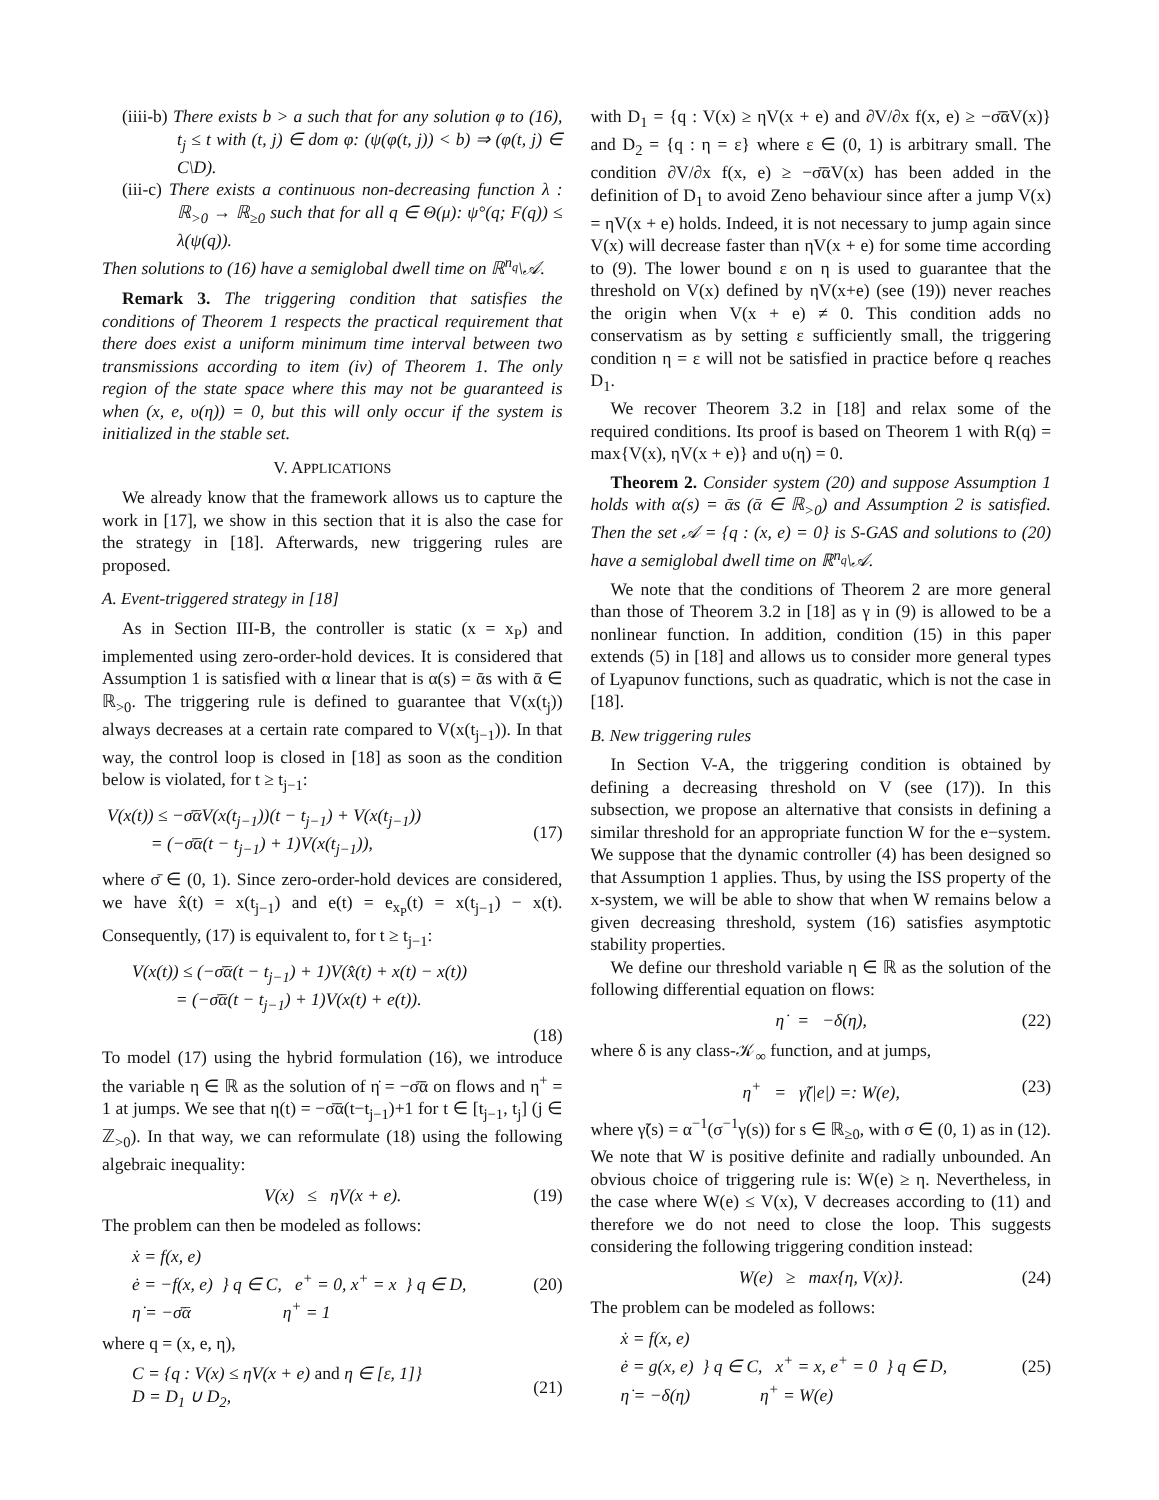(iiii-b) There exists b > a such that for any solution φ to (16), t<sub>j</sub> ≤ t with (t, j) ∈ dom φ: (ψ(φ(t, j)) < b) ⇒ (φ(t, j) ∈ C\D).
(iii-c) There exists a continuous non-decreasing function λ : ℝ<sub>>0</sub> → ℝ<sub>≥0</sub> such that for all q ∈ Θ(μ): ψ°(q; F(q)) ≤ λ(ψ(q)).
Then solutions to (16) have a semiglobal dwell time on ℝ<sup>n<sub>q</sub></sup>\𝒜.
Remark 3. The triggering condition that satisfies the conditions of Theorem 1 respects the practical requirement that there does exist a uniform minimum time interval between two transmissions according to item (iv) of Theorem 1. The only region of the state space where this may not be guaranteed is when (x, e, υ(η)) = 0, but this will only occur if the system is initialized in the stable set.
V. APPLICATIONS
We already know that the framework allows us to capture the work in [17], we show in this section that it is also the case for the strategy in [18]. Afterwards, new triggering rules are proposed.
A. Event-triggered strategy in [18]
As in Section III-B, the controller is static (x = x<sub>P</sub>) and implemented using zero-order-hold devices. It is considered that Assumption 1 is satisfied with α linear that is α(s) = ᾱs with ᾱ ∈ ℝ<sub>>0</sub>. The triggering rule is defined to guarantee that V(x(t<sub>j</sub>)) always decreases at a certain rate compared to V(x(t<sub>j−1</sub>)). In that way, the control loop is closed in [18] as soon as the condition below is violated, for t ≥ t<sub>j−1</sub>:
V(x(t)) ≤ −σ̄ᾱV(x(t<sub>j−1</sub>))(t − t<sub>j−1</sub>) + V(x(t<sub>j−1</sub>))
= (−σ̄ᾱ(t − t<sub>j−1</sub>) + 1)V(x(t<sub>j−1</sub>)),
(17)
where σ̄ ∈ (0, 1). Since zero-order-hold devices are considered, we have x̂(t) = x(t<sub>j−1</sub>) and e(t) = e<sub>x<sub>P</sub></sub>(t) = x(t<sub>j−1</sub>) − x(t). Consequently, (17) is equivalent to, for t ≥ t<sub>j−1</sub>:
V(x(t)) ≤ (−σ̄ᾱ(t − t<sub>j−1</sub>) + 1)V(x̂(t) + x(t) − x(t))
= (−σ̄ᾱ(t − t<sub>j−1</sub>) + 1)V(x(t) + e(t)).
(18)
To model (17) using the hybrid formulation (16), we introduce the variable η ∈ ℝ as the solution of η̇ = −σ̄ᾱ on flows and η<sup>+</sup> = 1 at jumps. We see that η(t) = −σ̄ᾱ(t−t<sub>j−1</sub>)+1 for t ∈ [t<sub>j−1</sub>, t<sub>j</sub>] (j ∈ ℤ<sub>>0</sub>). In that way, we can reformulate (18) using the following algebraic inequality:
V(x) ≤ ηV(x + e). (19)
The problem can then be modeled as follows:
ẋ = f(x, e)
ė = −f(x, e) } q ∈ C, e<sup>+</sup> = 0, x<sup>+</sup> = x } q ∈ D,
η̇ = −σ̄ᾱ η<sup>+</sup> = 1
(20)
where q = (x, e, η),
C = {q : V(x) ≤ ηV(x + e) and η ∈ [ε, 1]}
D = D<sub>1</sub> ∪ D<sub>2</sub>,
(21)
with D<sub>1</sub> = {q : V(x) ≥ ηV(x + e) and ∂V/∂x f(x, e) ≥ −σ̄ᾱV(x)} and D<sub>2</sub> = {q : η = ε} where ε ∈ (0, 1) is arbitrary small. The condition ∂V/∂x f(x, e) ≥ −σ̄ᾱV(x) has been added in the definition of D<sub>1</sub> to avoid Zeno behaviour since after a jump V(x) = ηV(x + e) holds. Indeed, it is not necessary to jump again since V(x) will decrease faster than ηV(x + e) for some time according to (9). The lower bound ε on η is used to guarantee that the threshold on V(x) defined by ηV(x+e) (see (19)) never reaches the origin when V(x + e) ≠ 0. This condition adds no conservatism as by setting ε sufficiently small, the triggering condition η = ε will not be satisfied in practice before q reaches D<sub>1</sub>.
We recover Theorem 3.2 in [18] and relax some of the required conditions. Its proof is based on Theorem 1 with R(q) = max{V(x), ηV(x + e)} and υ(η) = 0.
Theorem 2. Consider system (20) and suppose Assumption 1 holds with α(s) = ᾱs (ᾱ ∈ ℝ<sub>>0</sub>) and Assumption 2 is satisfied. Then the set 𝒜 = {q : (x, e) = 0} is S-GAS and solutions to (20) have a semiglobal dwell time on ℝ<sup>n<sub>q</sub></sup>\𝒜.
We note that the conditions of Theorem 2 are more general than those of Theorem 3.2 in [18] as γ in (9) is allowed to be a nonlinear function. In addition, condition (15) in this paper extends (5) in [18] and allows us to consider more general types of Lyapunov functions, such as quadratic, which is not the case in [18].
B. New triggering rules
In Section V-A, the triggering condition is obtained by defining a decreasing threshold on V (see (17)). In this subsection, we propose an alternative that consists in defining a similar threshold for an appropriate function W for the e−system. We suppose that the dynamic controller (4) has been designed so that Assumption 1 applies. Thus, by using the ISS property of the x-system, we will be able to show that when W remains below a given decreasing threshold, system (16) satisfies asymptotic stability properties.
We define our threshold variable η ∈ ℝ as the solution of the following differential equation on flows:
η̇ = −δ(η), (22)
where δ is any class-𝒦<sub>∞</sub> function, and at jumps,
η<sup>+</sup> = γ̃(|e|) =: W(e), (23)
where γ̃(s) = α<sup>−1</sup>(σ<sup>−1</sup>γ(s)) for s ∈ ℝ<sub>≥0</sub>, with σ ∈ (0, 1) as in (12). We note that W is positive definite and radially unbounded. An obvious choice of triggering rule is: W(e) ≥ η. Nevertheless, in the case where W(e) ≤ V(x), V decreases according to (11) and therefore we do not need to close the loop. This suggests considering the following triggering condition instead:
W(e) ≥ max{η, V(x)}. (24)
The problem can be modeled as follows:
ẋ = f(x, e)
ė = g(x, e) } q ∈ C, x<sup>+</sup> = x, e<sup>+</sup> = 0 } q ∈ D,
η̇ = −δ(η) η<sup>+</sup> = W(e)
(25)